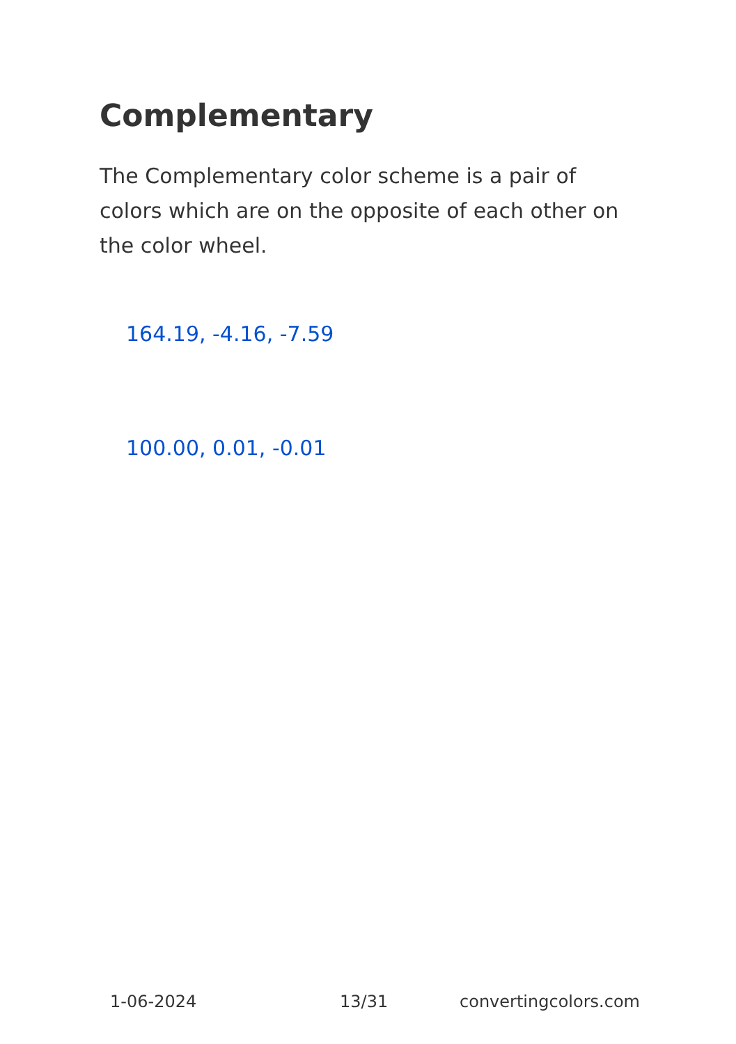Complementary
The Complementary color scheme is a pair of colors which are on the opposite of each other on the color wheel.
164.19, -4.16, -7.59
100.00, 0.01, -0.01
1-06-2024 13/31 convertingcolors.com